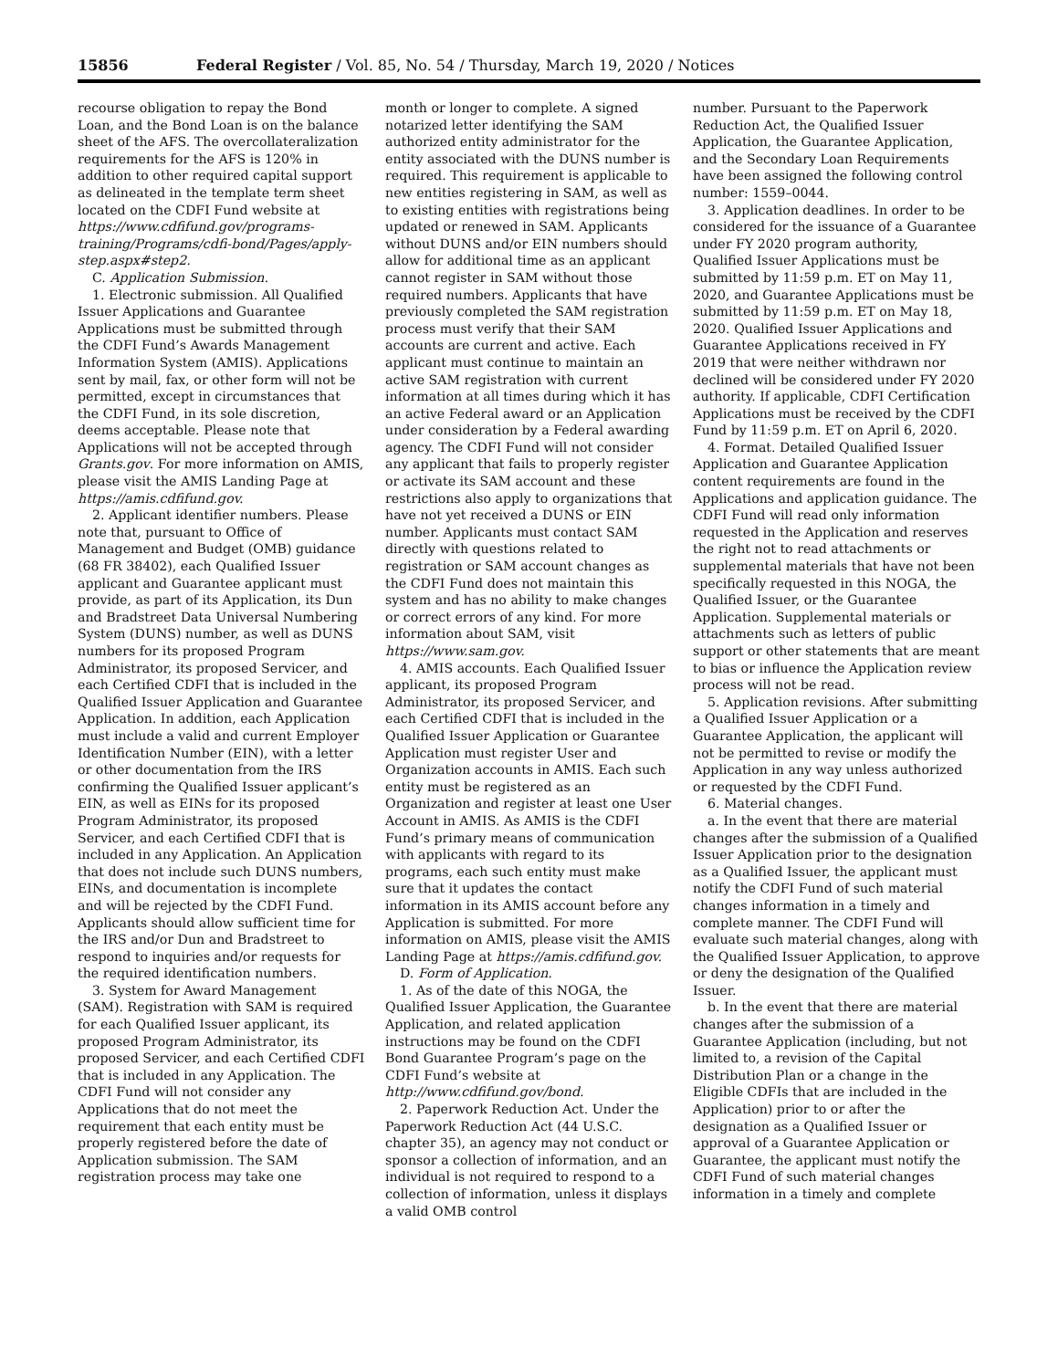15856 Federal Register / Vol. 85, No. 54 / Thursday, March 19, 2020 / Notices
recourse obligation to repay the Bond Loan, and the Bond Loan is on the balance sheet of the AFS. The overcollateralization requirements for the AFS is 120% in addition to other required capital support as delineated in the template term sheet located on the CDFI Fund website at https://www.cdfifund.gov/programs-training/Programs/cdfi-bond/Pages/apply-step.aspx#step2.
C. Application Submission.
1. Electronic submission. All Qualified Issuer Applications and Guarantee Applications must be submitted through the CDFI Fund’s Awards Management Information System (AMIS). Applications sent by mail, fax, or other form will not be permitted, except in circumstances that the CDFI Fund, in its sole discretion, deems acceptable. Please note that Applications will not be accepted through Grants.gov. For more information on AMIS, please visit the AMIS Landing Page at https://amis.cdfifund.gov.
2. Applicant identifier numbers. Please note that, pursuant to Office of Management and Budget (OMB) guidance (68 FR 38402), each Qualified Issuer applicant and Guarantee applicant must provide, as part of its Application, its Dun and Bradstreet Data Universal Numbering System (DUNS) number, as well as DUNS numbers for its proposed Program Administrator, its proposed Servicer, and each Certified CDFI that is included in the Qualified Issuer Application and Guarantee Application. In addition, each Application must include a valid and current Employer Identification Number (EIN), with a letter or other documentation from the IRS confirming the Qualified Issuer applicant’s EIN, as well as EINs for its proposed Program Administrator, its proposed Servicer, and each Certified CDFI that is included in any Application. An Application that does not include such DUNS numbers, EINs, and documentation is incomplete and will be rejected by the CDFI Fund. Applicants should allow sufficient time for the IRS and/or Dun and Bradstreet to respond to inquiries and/or requests for the required identification numbers.
3. System for Award Management (SAM). Registration with SAM is required for each Qualified Issuer applicant, its proposed Program Administrator, its proposed Servicer, and each Certified CDFI that is included in any Application. The CDFI Fund will not consider any Applications that do not meet the requirement that each entity must be properly registered before the date of Application submission. The SAM registration process may take one
month or longer to complete. A signed notarized letter identifying the SAM authorized entity administrator for the entity associated with the DUNS number is required. This requirement is applicable to new entities registering in SAM, as well as to existing entities with registrations being updated or renewed in SAM. Applicants without DUNS and/or EIN numbers should allow for additional time as an applicant cannot register in SAM without those required numbers. Applicants that have previously completed the SAM registration process must verify that their SAM accounts are current and active. Each applicant must continue to maintain an active SAM registration with current information at all times during which it has an active Federal award or an Application under consideration by a Federal awarding agency. The CDFI Fund will not consider any applicant that fails to properly register or activate its SAM account and these restrictions also apply to organizations that have not yet received a DUNS or EIN number. Applicants must contact SAM directly with questions related to registration or SAM account changes as the CDFI Fund does not maintain this system and has no ability to make changes or correct errors of any kind. For more information about SAM, visit https://www.sam.gov.
4. AMIS accounts. Each Qualified Issuer applicant, its proposed Program Administrator, its proposed Servicer, and each Certified CDFI that is included in the Qualified Issuer Application or Guarantee Application must register User and Organization accounts in AMIS. Each such entity must be registered as an Organization and register at least one User Account in AMIS. As AMIS is the CDFI Fund’s primary means of communication with applicants with regard to its programs, each such entity must make sure that it updates the contact information in its AMIS account before any Application is submitted. For more information on AMIS, please visit the AMIS Landing Page at https://amis.cdfifund.gov.
D. Form of Application.
1. As of the date of this NOGA, the Qualified Issuer Application, the Guarantee Application, and related application instructions may be found on the CDFI Bond Guarantee Program’s page on the CDFI Fund’s website at http://www.cdfifund.gov/bond.
2. Paperwork Reduction Act. Under the Paperwork Reduction Act (44 U.S.C. chapter 35), an agency may not conduct or sponsor a collection of information, and an individual is not required to respond to a collection of information, unless it displays a valid OMB control
number. Pursuant to the Paperwork Reduction Act, the Qualified Issuer Application, the Guarantee Application, and the Secondary Loan Requirements have been assigned the following control number: 1559–0044.
3. Application deadlines. In order to be considered for the issuance of a Guarantee under FY 2020 program authority, Qualified Issuer Applications must be submitted by 11:59 p.m. ET on May 11, 2020, and Guarantee Applications must be submitted by 11:59 p.m. ET on May 18, 2020. Qualified Issuer Applications and Guarantee Applications received in FY 2019 that were neither withdrawn nor declined will be considered under FY 2020 authority. If applicable, CDFI Certification Applications must be received by the CDFI Fund by 11:59 p.m. ET on April 6, 2020.
4. Format. Detailed Qualified Issuer Application and Guarantee Application content requirements are found in the Applications and application guidance. The CDFI Fund will read only information requested in the Application and reserves the right not to read attachments or supplemental materials that have not been specifically requested in this NOGA, the Qualified Issuer, or the Guarantee Application. Supplemental materials or attachments such as letters of public support or other statements that are meant to bias or influence the Application review process will not be read.
5. Application revisions. After submitting a Qualified Issuer Application or a Guarantee Application, the applicant will not be permitted to revise or modify the Application in any way unless authorized or requested by the CDFI Fund.
6. Material changes.
a. In the event that there are material changes after the submission of a Qualified Issuer Application prior to the designation as a Qualified Issuer, the applicant must notify the CDFI Fund of such material changes information in a timely and complete manner. The CDFI Fund will evaluate such material changes, along with the Qualified Issuer Application, to approve or deny the designation of the Qualified Issuer.
b. In the event that there are material changes after the submission of a Guarantee Application (including, but not limited to, a revision of the Capital Distribution Plan or a change in the Eligible CDFIs that are included in the Application) prior to or after the designation as a Qualified Issuer or approval of a Guarantee Application or Guarantee, the applicant must notify the CDFI Fund of such material changes information in a timely and complete